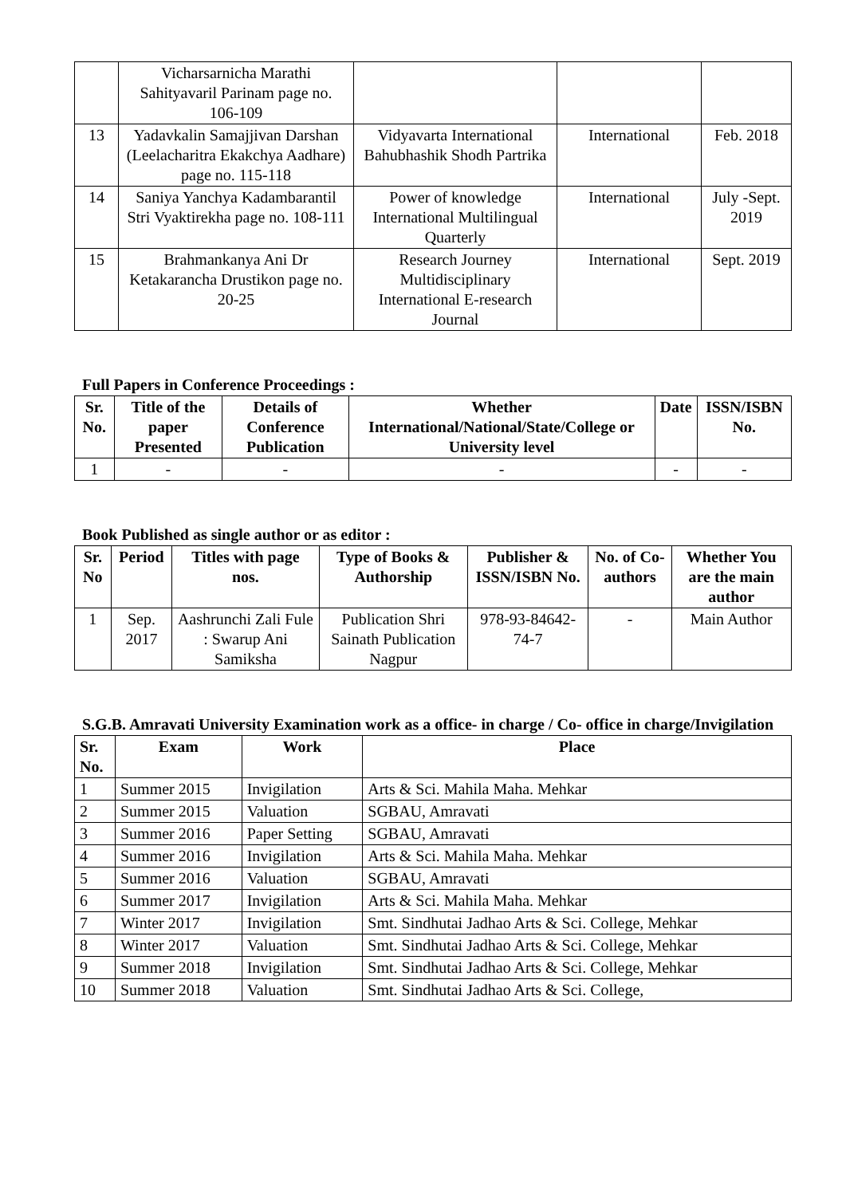| | Vicharsarnicha Marathi Sahityavaril Parinam page no. 106-109 | | | |
| 13 | Yadavkalin Samajjivan Darshan (Leelacharitra Ekakchya Aadhare) page no. 115-118 | Vidyavarta International Bahubhashik Shodh Partrika | International | Feb. 2018 |
| 14 | Saniya Yanchya Kadambarantil Stri Vyaktirekha page no. 108-111 | Power of knowledge International Multilingual Quarterly | International | July -Sept. 2019 |
| 15 | Brahmankanya Ani Dr Ketakarancha Drustikon page no. 20-25 | Research Journey Multidisciplinary International E-research Journal | International | Sept. 2019 |
Full Papers in Conference Proceedings :
| Sr. No. | Title of the paper Presented | Details of Conference Publication | Whether International/National/State/College or University level | Date | ISSN/ISBN No. |
| --- | --- | --- | --- | --- | --- |
| 1 | - | - | - | - | - |
Book Published as single author or as editor :
| Sr. No | Period | Titles with page nos. | Type of Books & Authorship | Publisher & ISSN/ISBN No. | No. of Co-authors | Whether You are the main author |
| --- | --- | --- | --- | --- | --- | --- |
| 1 | Sep. 2017 | Aashrunchi Zali Fule : Swarup Ani Samiksha | Publication Shri Sainath Publication Nagpur | 978-93-84642-74-7 | - | Main Author |
S.G.B. Amravati University Examination work as a office- in charge / Co- office in charge/Invigilation
| Sr. No. | Exam | Work | Place |
| --- | --- | --- | --- |
| 1 | Summer 2015 | Invigilation | Arts & Sci. Mahila Maha. Mehkar |
| 2 | Summer 2015 | Valuation | SGBAU, Amravati |
| 3 | Summer 2016 | Paper Setting | SGBAU, Amravati |
| 4 | Summer 2016 | Invigilation | Arts & Sci. Mahila Maha. Mehkar |
| 5 | Summer 2016 | Valuation | SGBAU, Amravati |
| 6 | Summer 2017 | Invigilation | Arts & Sci. Mahila Maha. Mehkar |
| 7 | Winter 2017 | Invigilation | Smt. Sindhutai Jadhao Arts & Sci. College, Mehkar |
| 8 | Winter 2017 | Valuation | Smt. Sindhutai Jadhao Arts & Sci. College, Mehkar |
| 9 | Summer 2018 | Invigilation | Smt. Sindhutai Jadhao Arts & Sci. College, Mehkar |
| 10 | Summer 2018 | Valuation | Smt. Sindhutai Jadhao Arts & Sci. College, |